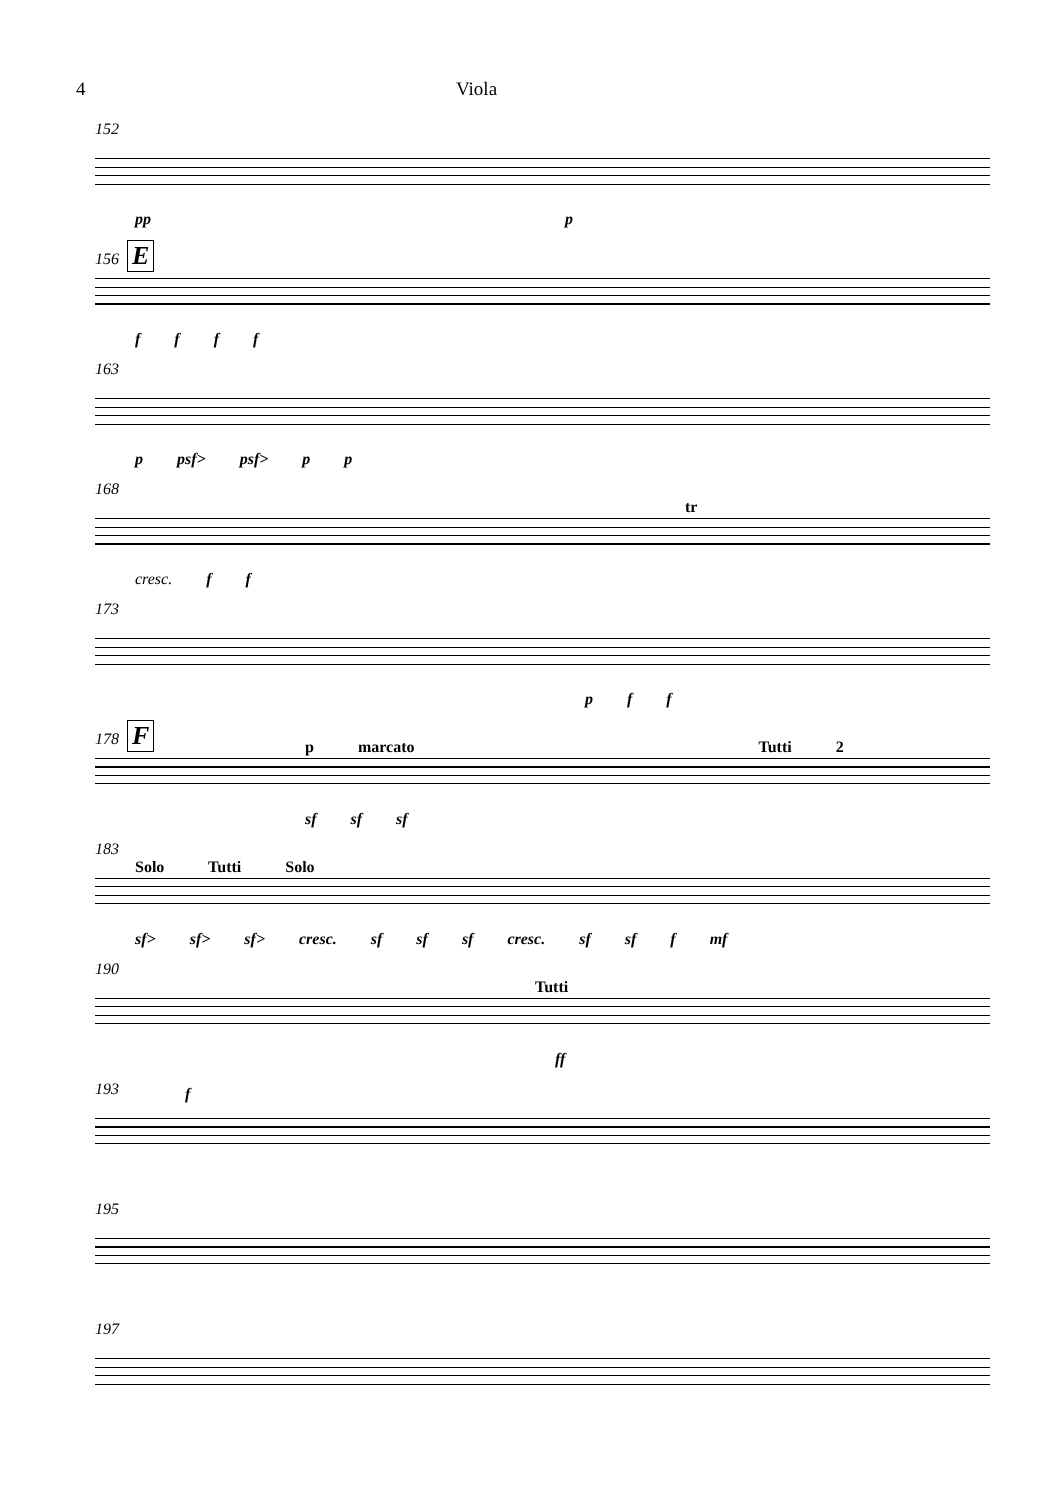4 Viola
152
pp p
156 E
f f f f
163
p psf> psf> p p
168
tr
cresc. f f
173
p f f
178 F
p marcato Tutti 2
sf sf sf
183
Solo Tutti Solo
sf> sf> sf> cresc. sf sf sf cresc. sf sf f mf
190
Tutti
ff
193 f
195
197